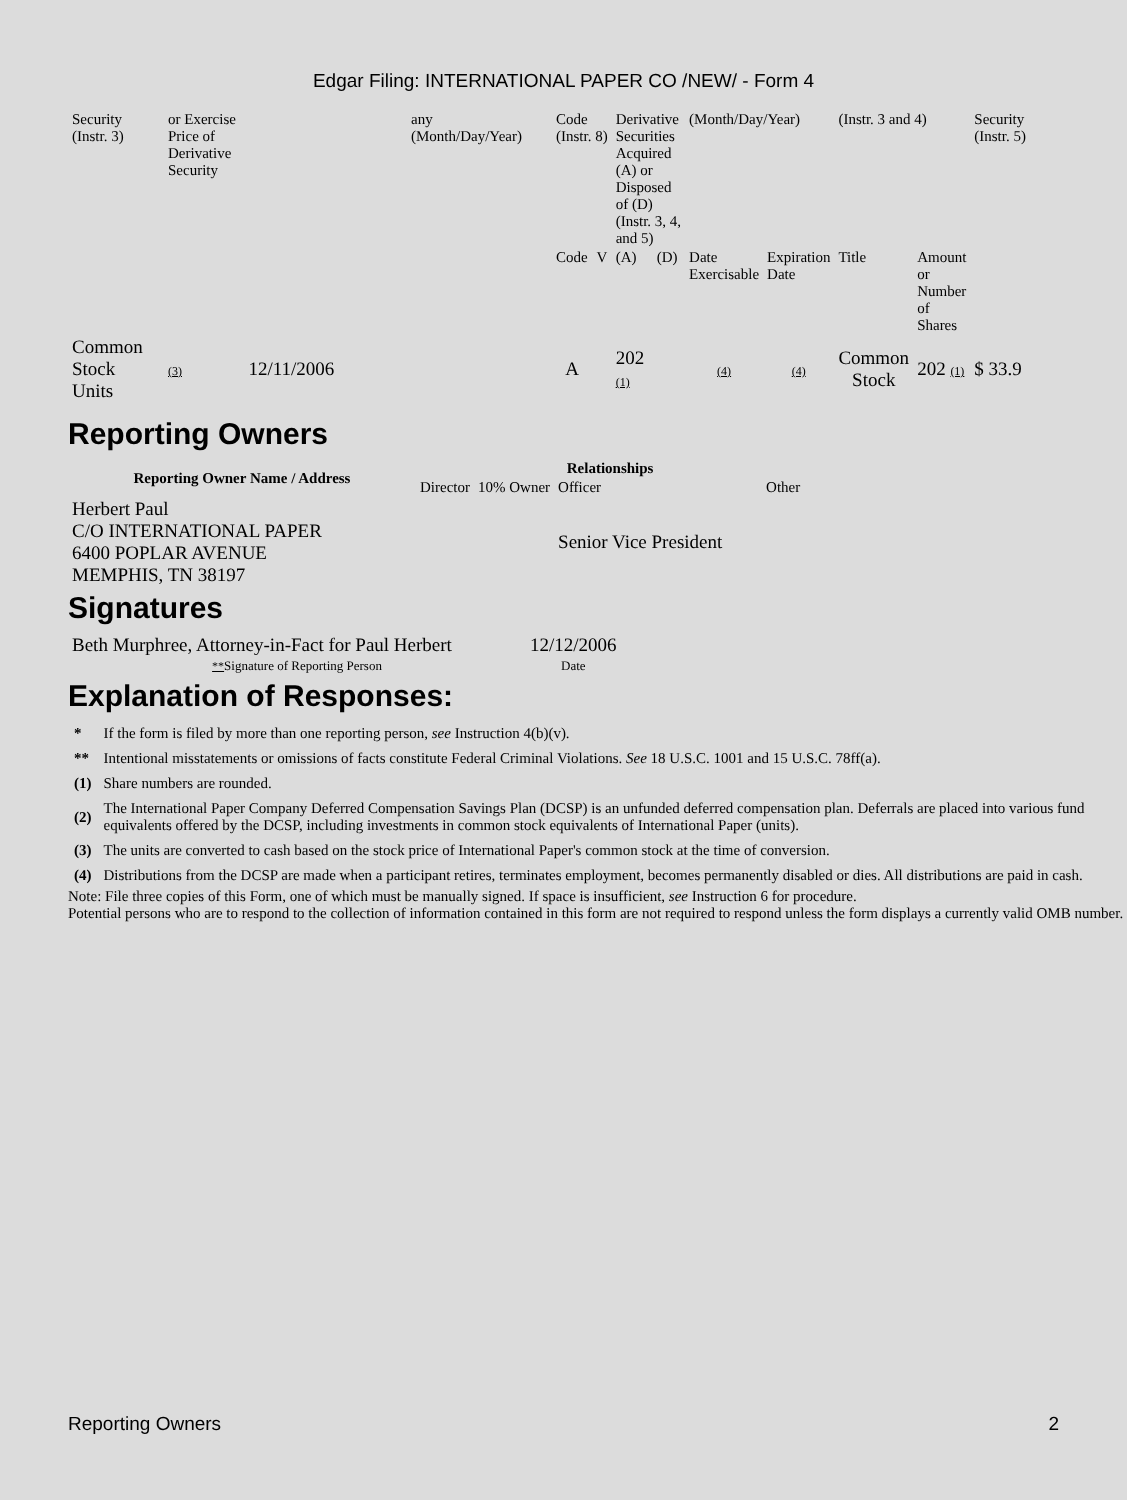Edgar Filing: INTERNATIONAL PAPER CO /NEW/ - Form 4
| Security (Instr. 3) | or Exercise Price of Derivative Security | any (Month/Day/Year) | Code (Instr. 8) | | Derivative Securities Acquired (A) or Disposed of (D) (Instr. 3, 4, and 5) | | (Month/Day/Year) | | (Instr. 3 and 4) | | Security (Instr. 5) |
| | | | Code | V | (A) | (D) | Date Exercisable | Expiration Date | Title | Amount or Number of Shares | |
| Common Stock Units | (3) 12/11/2006 | | A | | 202 (1) | | (4) | (4) | Common Stock | 202 (1) | $ 33.9 |
Reporting Owners
| Reporting Owner Name / Address | Relationships | | | |
| --- | --- | --- | --- | --- |
| | Director | 10% Owner | Officer | Other |
| Herbert Paul C/O INTERNATIONAL PAPER 6400 POPLAR AVENUE MEMPHIS, TN 38197 | | | Senior Vice President | |
Signatures
| Beth Murphree, Attorney-in-Fact for Paul Herbert | 12/12/2006 |
| ** Signature of Reporting Person | Date |
Explanation of Responses:
| * | If the form is filed by more than one reporting person, see Instruction 4(b)(v). |
| ** | Intentional misstatements or omissions of facts constitute Federal Criminal Violations. See 18 U.S.C. 1001 and 15 U.S.C. 78ff(a). |
| (1) | Share numbers are rounded. |
| (2) | The International Paper Company Deferred Compensation Savings Plan (DCSP) is an unfunded deferred compensation plan. Deferrals are placed into various fund equivalents offered by the DCSP, including investments in common stock equivalents of International Paper (units). |
| (3) | The units are converted to cash based on the stock price of International Paper's common stock at the time of conversion. |
| (4) | Distributions from the DCSP are made when a participant retires, terminates employment, becomes permanently disabled or dies. All distributions are paid in cash. |
Note: File three copies of this Form, one of which must be manually signed. If space is insufficient, see Instruction 6 for procedure.
Potential persons who are to respond to the collection of information contained in this form are not required to respond unless the form displays a currently valid OMB number.
Reporting Owners 2